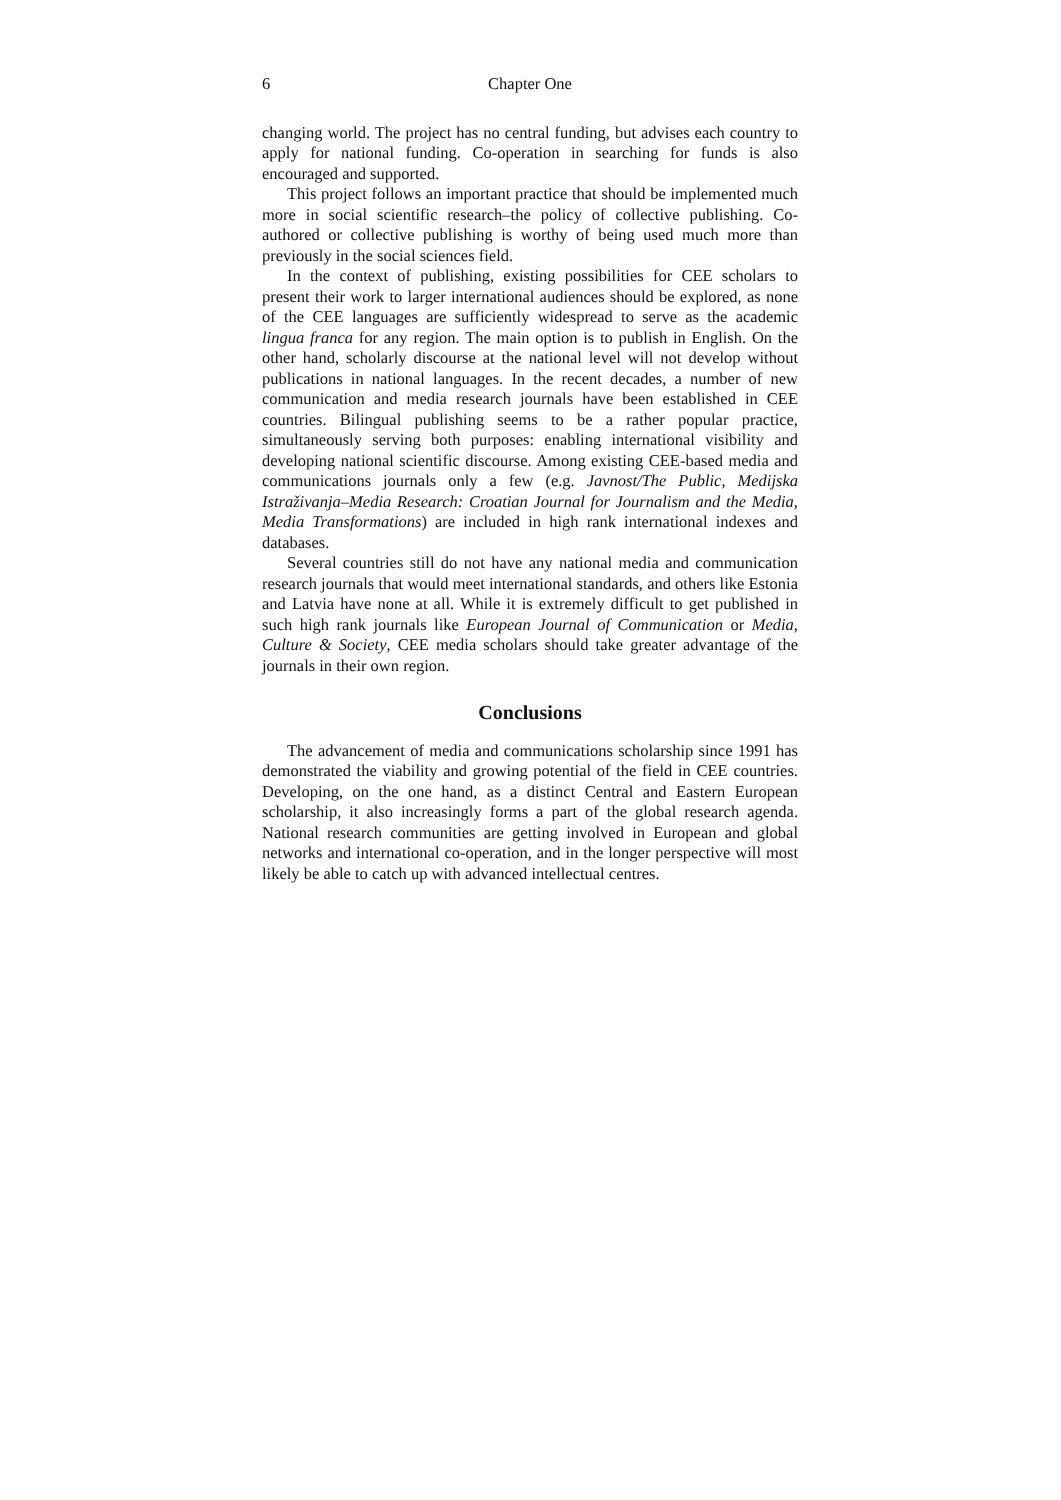6 Chapter One
changing world. The project has no central funding, but advises each country to apply for national funding. Co-operation in searching for funds is also encouraged and supported.
This project follows an important practice that should be implemented much more in social scientific research–the policy of collective publishing. Co-authored or collective publishing is worthy of being used much more than previously in the social sciences field.
In the context of publishing, existing possibilities for CEE scholars to present their work to larger international audiences should be explored, as none of the CEE languages are sufficiently widespread to serve as the academic lingua franca for any region. The main option is to publish in English. On the other hand, scholarly discourse at the national level will not develop without publications in national languages. In the recent decades, a number of new communication and media research journals have been established in CEE countries. Bilingual publishing seems to be a rather popular practice, simultaneously serving both purposes: enabling international visibility and developing national scientific discourse. Among existing CEE-based media and communications journals only a few (e.g. Javnost/The Public, Medijska Istraživanja–Media Research: Croatian Journal for Journalism and the Media, Media Transformations) are included in high rank international indexes and databases.
Several countries still do not have any national media and communication research journals that would meet international standards, and others like Estonia and Latvia have none at all. While it is extremely difficult to get published in such high rank journals like European Journal of Communication or Media, Culture & Society, CEE media scholars should take greater advantage of the journals in their own region.
Conclusions
The advancement of media and communications scholarship since 1991 has demonstrated the viability and growing potential of the field in CEE countries. Developing, on the one hand, as a distinct Central and Eastern European scholarship, it also increasingly forms a part of the global research agenda. National research communities are getting involved in European and global networks and international co-operation, and in the longer perspective will most likely be able to catch up with advanced intellectual centres.